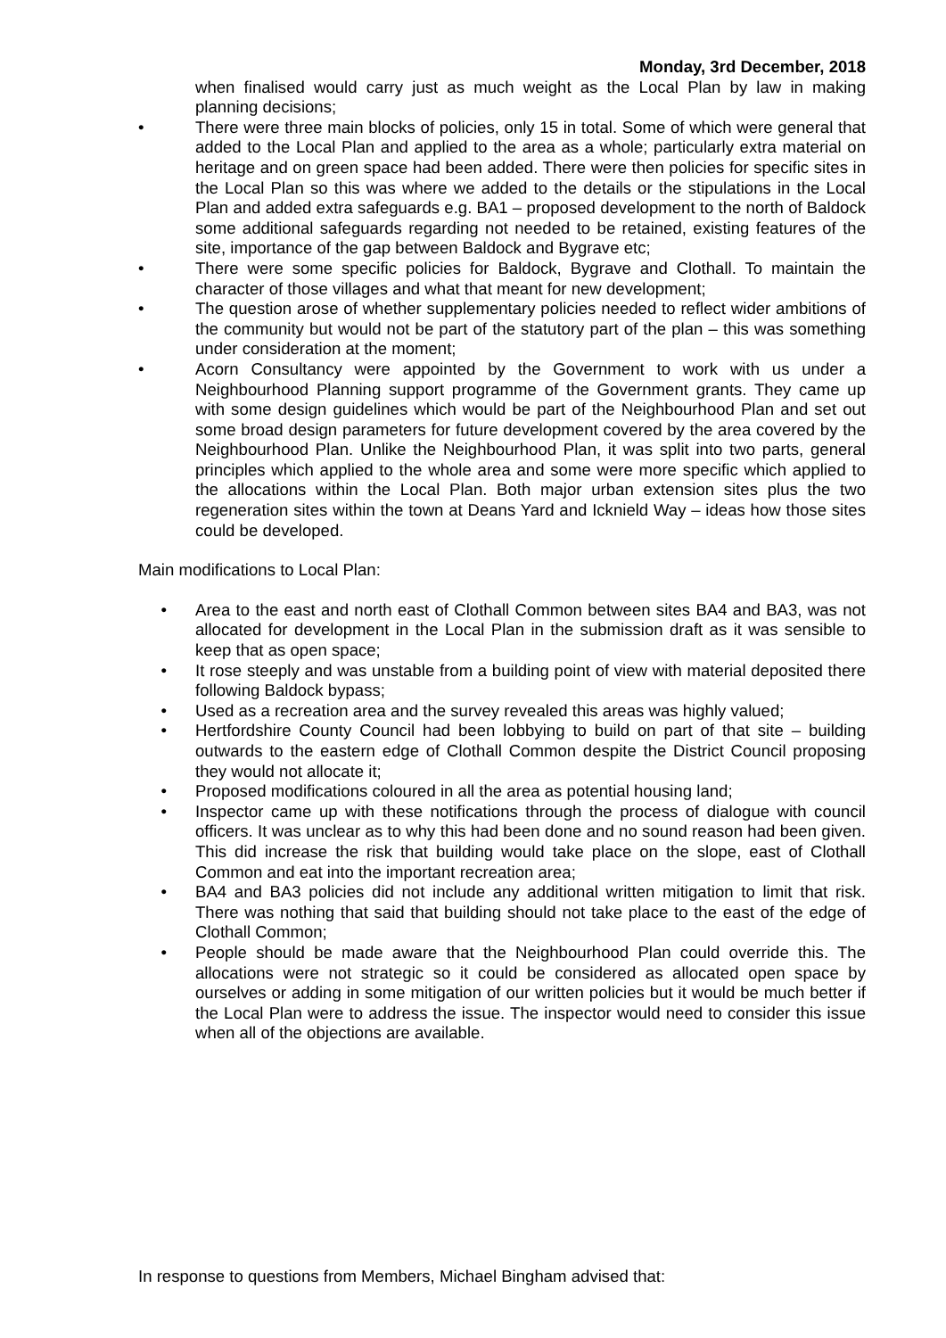Monday, 3rd December, 2018
when finalised would carry just as much weight as the Local Plan by law in making planning decisions;
• There were three main blocks of policies, only 15 in total. Some of which were general that added to the Local Plan and applied to the area as a whole; particularly extra material on heritage and on green space had been added. There were then policies for specific sites in the Local Plan so this was where we added to the details or the stipulations in the Local Plan and added extra safeguards e.g. BA1 – proposed development to the north of Baldock some additional safeguards regarding not needed to be retained, existing features of the site, importance of the gap between Baldock and Bygrave etc;
• There were some specific policies for Baldock, Bygrave and Clothall. To maintain the character of those villages and what that meant for new development;
• The question arose of whether supplementary policies needed to reflect wider ambitions of the community but would not be part of the statutory part of the plan – this was something under consideration at the moment;
• Acorn Consultancy were appointed by the Government to work with us under a Neighbourhood Planning support programme of the Government grants. They came up with some design guidelines which would be part of the Neighbourhood Plan and set out some broad design parameters for future development covered by the area covered by the Neighbourhood Plan. Unlike the Neighbourhood Plan, it was split into two parts, general principles which applied to the whole area and some were more specific which applied to the allocations within the Local Plan. Both major urban extension sites plus the two regeneration sites within the town at Deans Yard and Icknield Way – ideas how those sites could be developed.
Main modifications to Local Plan:
• Area to the east and north east of Clothall Common between sites BA4 and BA3, was not allocated for development in the Local Plan in the submission draft as it was sensible to keep that as open space;
• It rose steeply and was unstable from a building point of view with material deposited there following Baldock bypass;
• Used as a recreation area and the survey revealed this areas was highly valued;
• Hertfordshire County Council had been lobbying to build on part of that site – building outwards to the eastern edge of Clothall Common despite the District Council proposing they would not allocate it;
• Proposed modifications coloured in all the area as potential housing land;
• Inspector came up with these notifications through the process of dialogue with council officers. It was unclear as to why this had been done and no sound reason had been given. This did increase the risk that building would take place on the slope, east of Clothall Common and eat into the important recreation area;
• BA4 and BA3 policies did not include any additional written mitigation to limit that risk. There was nothing that said that building should not take place to the east of the edge of Clothall Common;
• People should be made aware that the Neighbourhood Plan could override this. The allocations were not strategic so it could be considered as allocated open space by ourselves or adding in some mitigation of our written policies but it would be much better if the Local Plan were to address the issue. The inspector would need to consider this issue when all of the objections are available.
In response to questions from Members, Michael Bingham advised that: